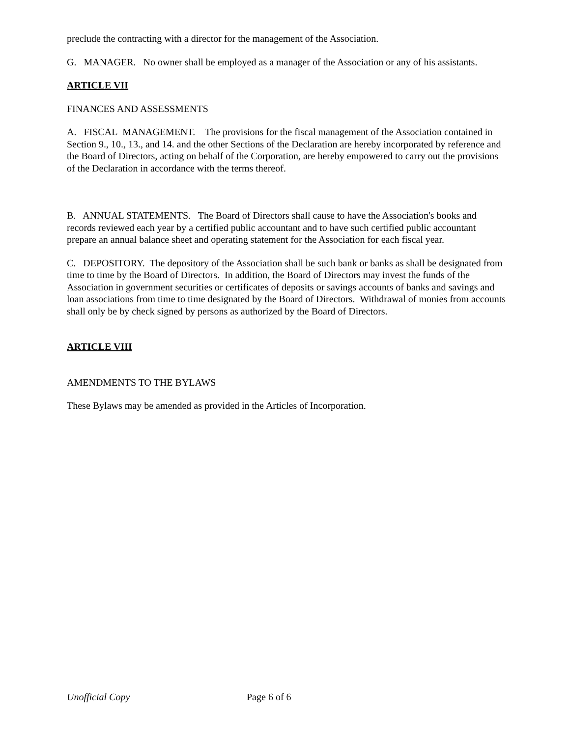preclude the contracting with a director for the management of the Association.
G. MANAGER. No owner shall be employed as a manager of the Association or any of his assistants.
ARTICLE VII
FINANCES AND ASSESSMENTS
A. FISCAL MANAGEMENT. The provisions for the fiscal management of the Association contained in Section 9., 10., 13., and 14. and the other Sections of the Declaration are hereby incorporated by reference and the Board of Directors, acting on behalf of the Corporation, are hereby empowered to carry out the provisions of the Declaration in accordance with the terms thereof.
B. ANNUAL STATEMENTS. The Board of Directors shall cause to have the Association's books and records reviewed each year by a certified public accountant and to have such certified public accountant prepare an annual balance sheet and operating statement for the Association for each fiscal year.
C. DEPOSITORY. The depository of the Association shall be such bank or banks as shall be designated from time to time by the Board of Directors. In addition, the Board of Directors may invest the funds of the Association in government securities or certificates of deposits or savings accounts of banks and savings and loan associations from time to time designated by the Board of Directors. Withdrawal of monies from accounts shall only be by check signed by persons as authorized by the Board of Directors.
ARTICLE VIII
AMENDMENTS TO THE BYLAWS
These Bylaws may be amended as provided in the Articles of Incorporation.
Unofficial Copy Page 6 of 6